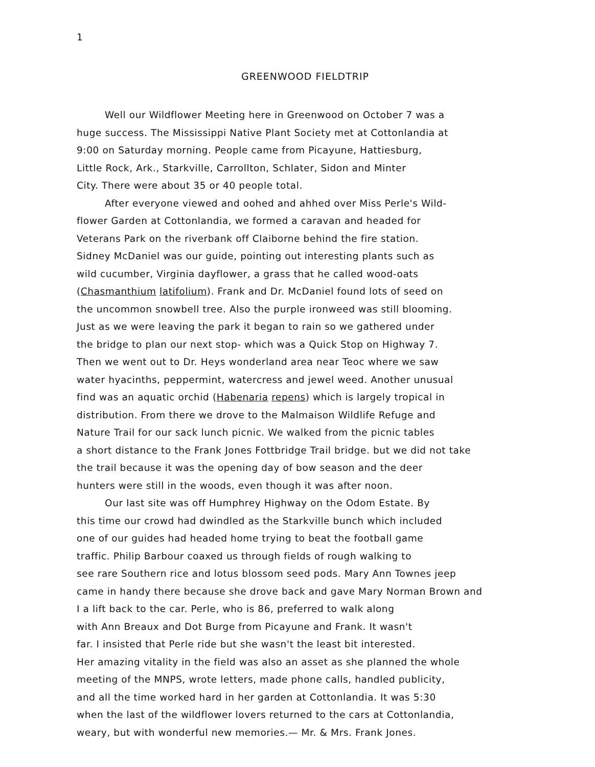1
GREENWOOD FIELDTRIP
Well our Wildflower Meeting here in Greenwood on October 7 was a
huge success. The Mississippi Native Plant Society met at Cottonlandia at
9:00 on Saturday morning. People came from Picayune, Hattiesburg,
Little Rock, Ark., Starkville, Carrollton, Schlater, Sidon and Minter
City. There were about 35 or 40 people total.
After everyone viewed and oohed and ahhed over Miss Perle's Wild-
flower Garden at Cottonlandia, we formed a caravan and headed for
Veterans Park on the riverbank off Claiborne behind the fire station.
Sidney McDaniel was our guide, pointing out interesting plants such as
wild cucumber, Virginia dayflower, a grass that he called wood-oats
(Chasmanthium latifolium). Frank and Dr. McDaniel found lots of seed on
the uncommon snowbell tree. Also the purple ironweed was still blooming.
Just as we were leaving the park it began to rain so we gathered under
the bridge to plan our next stop- which was a Quick Stop on Highway 7.
Then we went out to Dr. Heys wonderland area near Teoc where we saw
water hyacinths, peppermint, watercress and jewel weed. Another unusual
find was an aquatic orchid (Habenaria repens) which is largely tropical in
distribution. From there we drove to the Malmaison Wildlife Refuge and
Nature Trail for our sack lunch picnic. We walked from the picnic tables
a short distance to the Frank Jones Fottbridge Trail bridge. but we did not take
the trail because it was the opening day of bow season and the deer
hunters were still in the woods, even though it was after noon.
Our last site was off Humphrey Highway on the Odom Estate. By
this time our crowd had dwindled as the Starkville bunch which included
one of our guides had headed home trying to beat the football game
traffic. Philip Barbour coaxed us through fields of rough walking to
see rare Southern rice and lotus blossom seed pods. Mary Ann Townes jeep
came in handy there because she drove back and gave Mary Norman Brown and
I a lift back to the car. Perle, who is 86, preferred to walk along
with Ann Breaux and Dot Burge from Picayune and Frank. It wasn't
far. I insisted that Perle ride but she wasn't the least bit interested.
Her amazing vitality in the field was also an asset as she planned the whole
meeting of the MNPS, wrote letters, made phone calls, handled publicity,
and all the time worked hard in her garden at Cottonlandia. It was 5:30
when the last of the wildflower lovers returned to the cars at Cottonlandia,
weary, but with wonderful new memories.— Mr. & Mrs. Frank Jones.